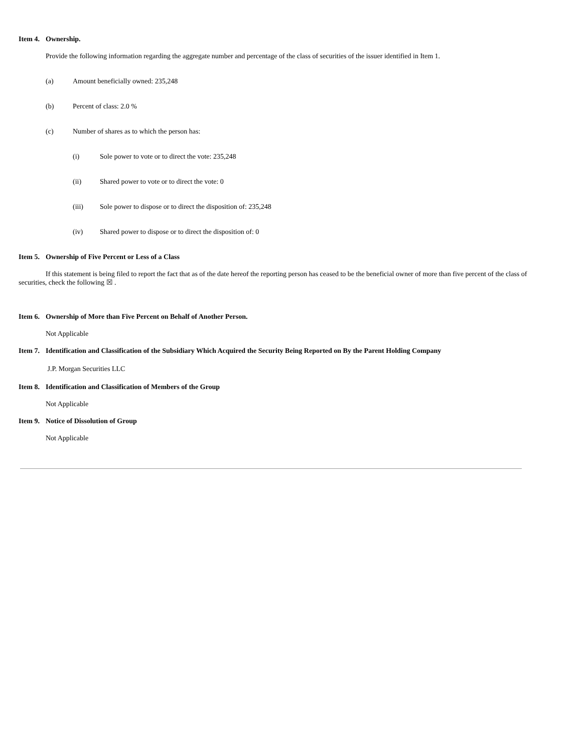Item 4. Ownership.
Provide the following information regarding the aggregate number and percentage of the class of securities of the issuer identified in Item 1.
(a) Amount beneficially owned: 235,248
(b) Percent of class: 2.0 %
(c) Number of shares as to which the person has:
(i) Sole power to vote or to direct the vote: 235,248
(ii) Shared power to vote or to direct the vote: 0
(iii) Sole power to dispose or to direct the disposition of: 235,248
(iv) Shared power to dispose or to direct the disposition of: 0
Item 5. Ownership of Five Percent or Less of a Class
If this statement is being filed to report the fact that as of the date hereof the reporting person has ceased to be the beneficial owner of more than five percent of the class of securities, check the following ☒ .
Item 6. Ownership of More than Five Percent on Behalf of Another Person.
Not Applicable
Item 7. Identification and Classification of the Subsidiary Which Acquired the Security Being Reported on By the Parent Holding Company
J.P. Morgan Securities LLC
Item 8. Identification and Classification of Members of the Group
Not Applicable
Item 9. Notice of Dissolution of Group
Not Applicable